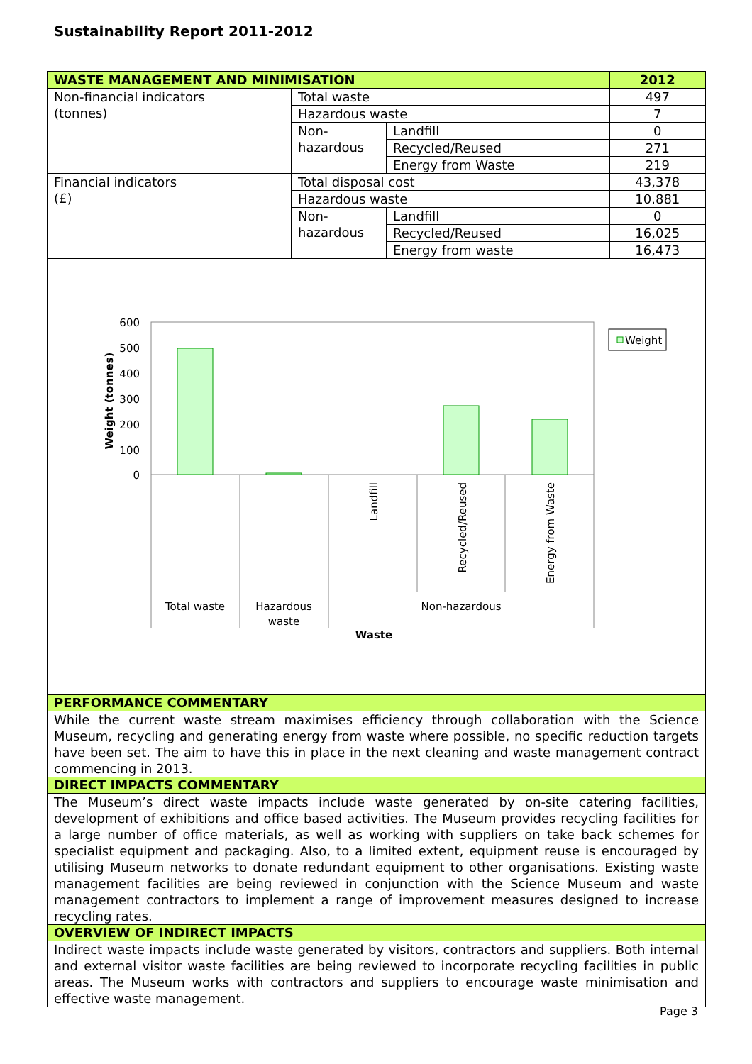Sustainability Report 2011-2012
| WASTE MANAGEMENT AND MINIMISATION | | | 2012 |
| --- | --- | --- | --- |
| Non-financial indicators (tonnes) | Total waste | | 497 |
| | Hazardous waste | | 7 |
| | Non- hazardous | Landfill | 0 |
| | | Recycled/Reused | 271 |
| | | Energy from Waste | 219 |
| Financial indicators (£) | Total disposal cost | | 43,378 |
| | Hazardous waste | | 10.881 |
| | Non- hazardous | Landfill | 0 |
| | | Recycled/Reused | 16,025 |
| | | Energy from waste | 16,473 |
600
500
400
300
200
100
0
Weight (tonnes)
Landfill
Recycled/Reused
Energy from Waste
Total waste
Hazardous
waste
Non-hazardous
Waste
Weight
PERFORMANCE COMMENTARY
While the current waste stream maximises efficiency through collaboration with the Science Museum, recycling and generating energy from waste where possible, no specific reduction targets have been set. The aim to have this in place in the next cleaning and waste management contract commencing in 2013.
DIRECT IMPACTS COMMENTARY
The Museum’s direct waste impacts include waste generated by on-site catering facilities, development of exhibitions and office based activities. The Museum provides recycling facilities for a large number of office materials, as well as working with suppliers on take back schemes for specialist equipment and packaging. Also, to a limited extent, equipment reuse is encouraged by utilising Museum networks to donate redundant equipment to other organisations. Existing waste management facilities are being reviewed in conjunction with the Science Museum and waste management contractors to implement a range of improvement measures designed to increase recycling rates.
OVERVIEW OF INDIRECT IMPACTS
Indirect waste impacts include waste generated by visitors, contractors and suppliers. Both internal and external visitor waste facilities are being reviewed to incorporate recycling facilities in public areas. The Museum works with contractors and suppliers to encourage waste minimisation and effective waste management.
Page 3